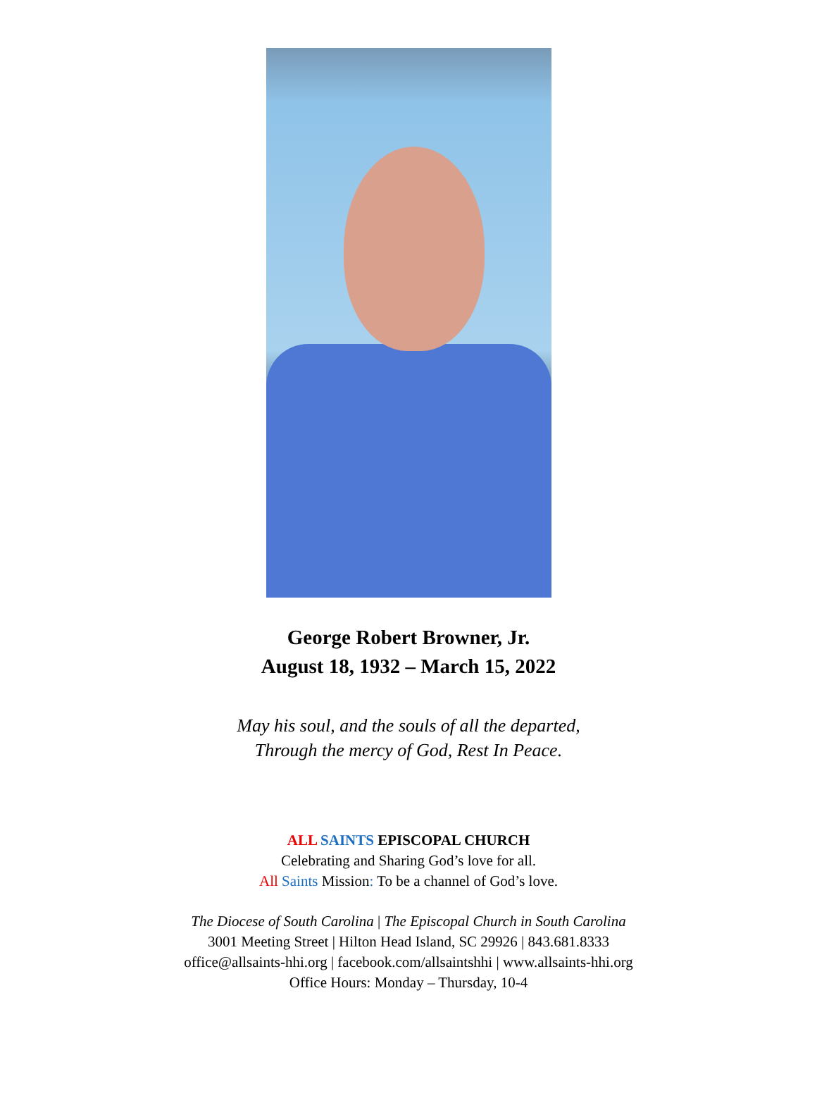George Robert Browner, Jr.
August 18, 1932 – March 15, 2022
May his soul, and the souls of all the departed,
Through the mercy of God, Rest In Peace.
ALL SAINTS EPISCOPAL CHURCH
Celebrating and Sharing God’s love for all.
All Saints Mission: To be a channel of God’s love.
The Diocese of South Carolina | The Episcopal Church in South Carolina
3001 Meeting Street | Hilton Head Island, SC 29926 | 843.681.8333
office@allsaints-hhi.org | facebook.com/allsaintshhi | www.allsaints-hhi.org
Office Hours: Monday – Thursday, 10-4